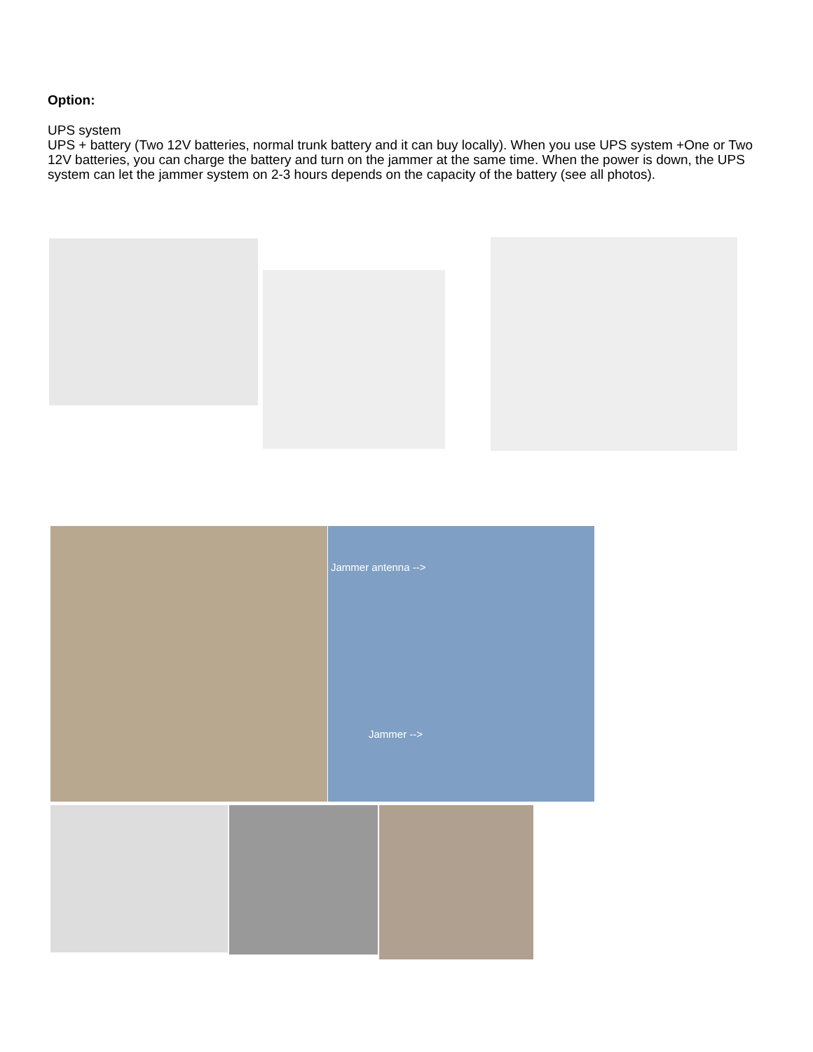Option:
UPS system
UPS + battery (Two 12V batteries, normal trunk battery and it can buy locally). When you use UPS system +One or Two 12V batteries, you can charge the battery and turn on the jammer at the same time. When the power is down, the UPS system can let the jammer system on 2-3 hours depends on the capacity of the battery (see all photos).
Jammer antenna -->
Jammer -->